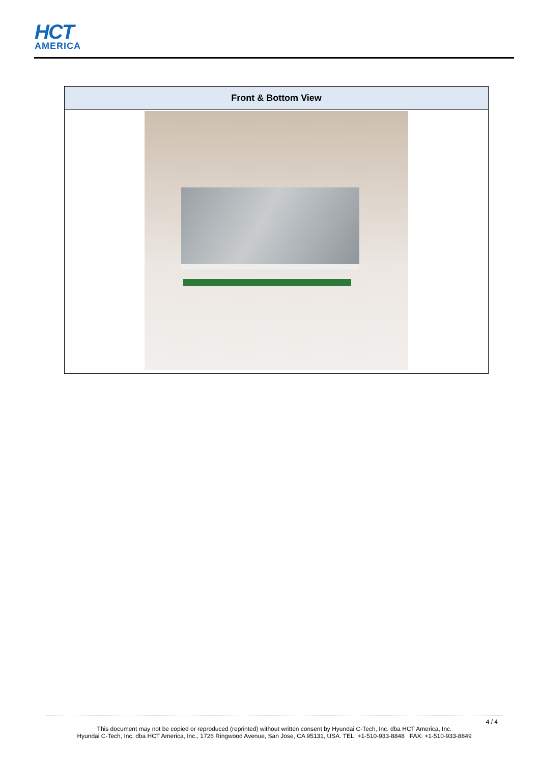HCT
AMERICA
| Front & Bottom View |
| --- |
4 / 4
This document may not be copied or reproduced (reprinted) without written consent by Hyundai C-Tech, Inc. dba HCT America, Inc.
Hyundai C-Tech, Inc. dba HCT America, Inc., 1726 Ringwood Avenue, San Jose, CA 95131, USA. TEL: +1-510-933-8848 FAX: +1-510-933-8849